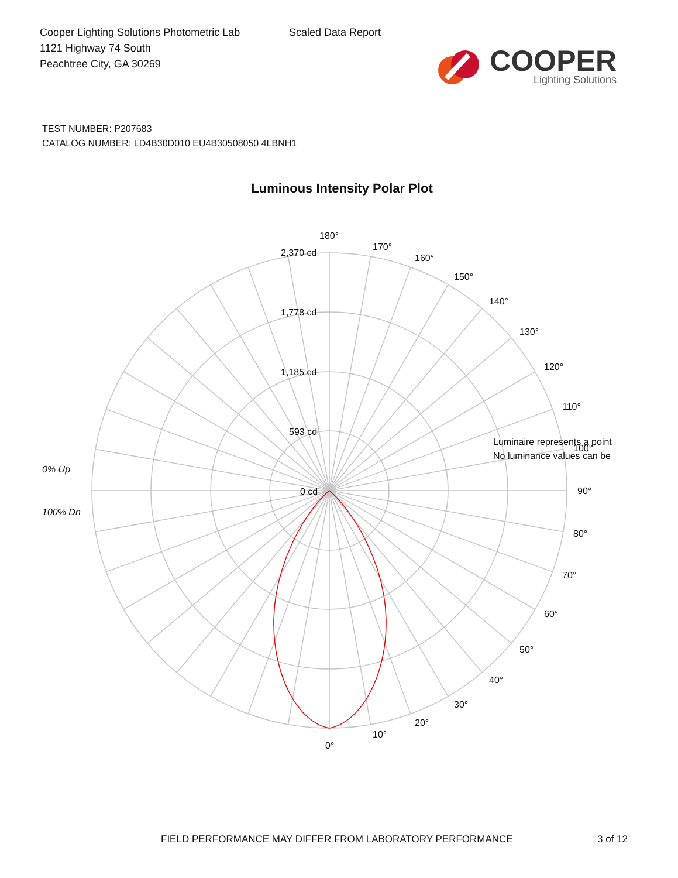Cooper Lighting Solutions Photometric Lab
1121 Highway 74 South
Peachtree City, GA 30269
Scaled Data Report
COOPER
Lighting Solutions
TEST NUMBER: P207683
CATALOG NUMBER: LD4B30D010 EU4B30508050 4LBNH1
Luminous Intensity Polar Plot
180°
170°
160°
150°
140°
130°
120°
110°
100°
90°
80°
70°
60°
50°
40°
30°
20°
10°
0°
2,370 cd
1,778 cd
1,185 cd
593 cd
0 cd
0% Up
100% Dn
Luminaire represents a point
No luminance values can be
FIELD PERFORMANCE MAY DIFFER FROM LABORATORY PERFORMANCE 3 of 12